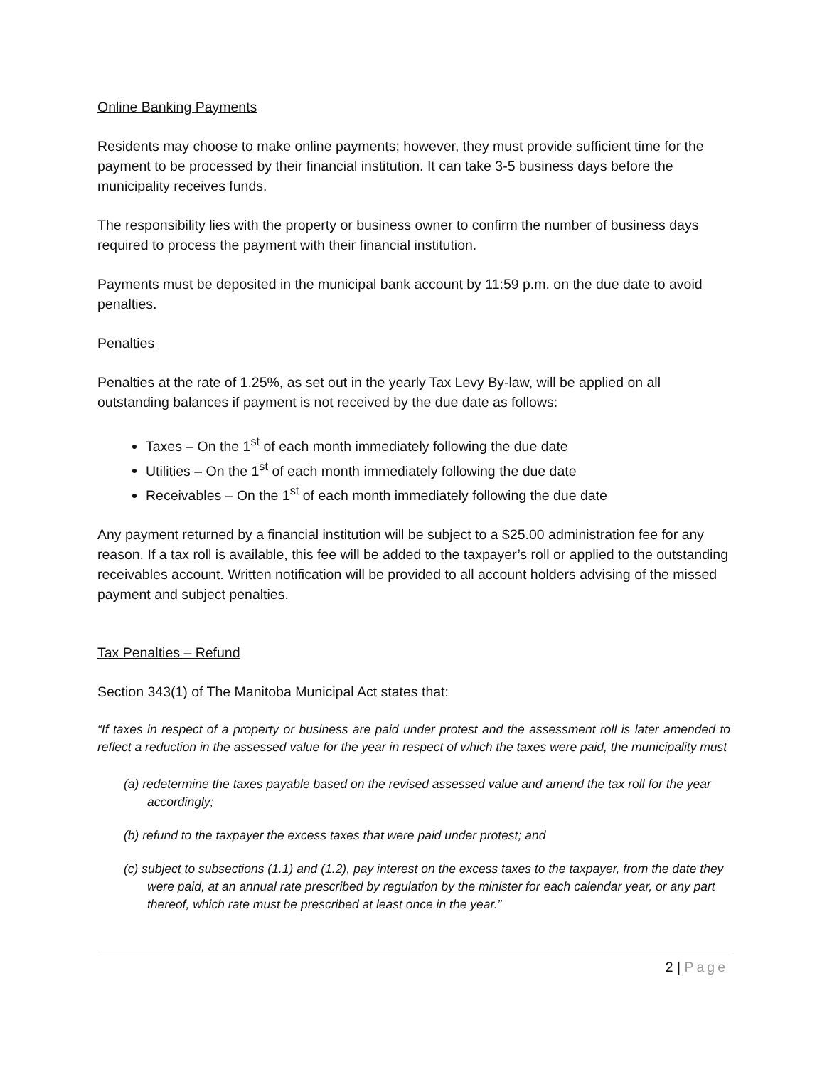Online Banking Payments
Residents may choose to make online payments; however, they must provide sufficient time for the payment to be processed by their financial institution. It can take 3-5 business days before the municipality receives funds.
The responsibility lies with the property or business owner to confirm the number of business days required to process the payment with their financial institution.
Payments must be deposited in the municipal bank account by 11:59 p.m. on the due date to avoid penalties.
Penalties
Penalties at the rate of 1.25%, as set out in the yearly Tax Levy By-law, will be applied on all outstanding balances if payment is not received by the due date as follows:
Taxes – On the 1<sup>st</sup> of each month immediately following the due date
Utilities – On the 1<sup>st</sup> of each month immediately following the due date
Receivables – On the 1<sup>st</sup> of each month immediately following the due date
Any payment returned by a financial institution will be subject to a $25.00 administration fee for any reason. If a tax roll is available, this fee will be added to the taxpayer’s roll or applied to the outstanding receivables account. Written notification will be provided to all account holders advising of the missed payment and subject penalties.
Tax Penalties – Refund
Section 343(1) of The Manitoba Municipal Act states that:
“If taxes in respect of a property or business are paid under protest and the assessment roll is later amended to reflect a reduction in the assessed value for the year in respect of which the taxes were paid, the municipality must
(a) redetermine the taxes payable based on the revised assessed value and amend the tax roll for the year accordingly;
(b) refund to the taxpayer the excess taxes that were paid under protest; and
(c) subject to subsections (1.1) and (1.2), pay interest on the excess taxes to the taxpayer, from the date they were paid, at an annual rate prescribed by regulation by the minister for each calendar year, or any part thereof, which rate must be prescribed at least once in the year.”
2 | Page